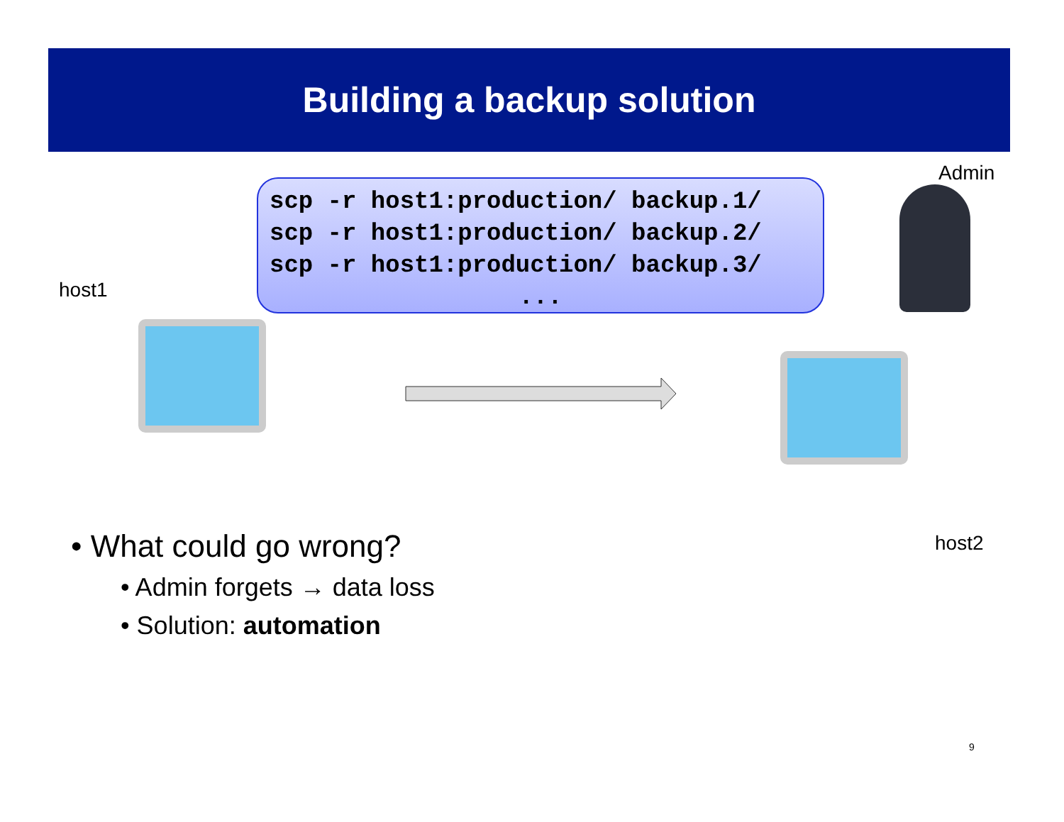Building a backup solution
Admin
scp -r host1:production/ backup.1/
scp -r host1:production/ backup.2/
scp -r host1:production/ backup.3/
...
host1
host2
• What could go wrong?
• Admin forgets → data loss
• Solution: automation
9